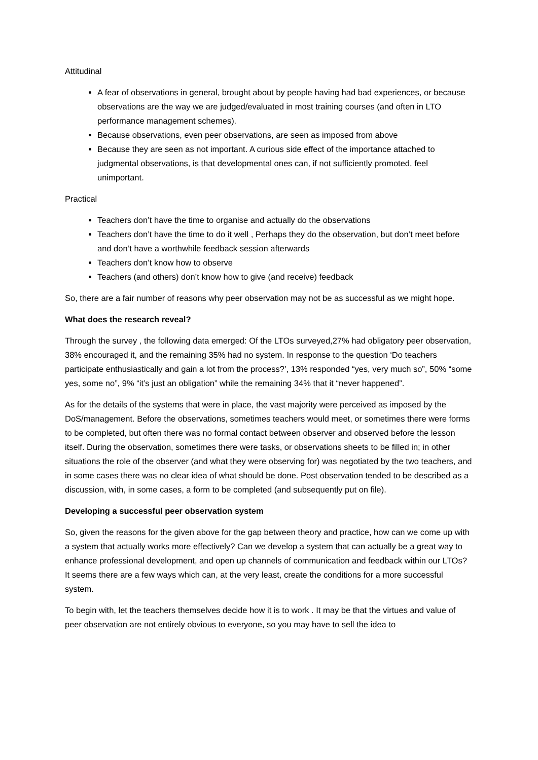Attitudinal
A fear of observations in general, brought about by people having had bad experiences, or because observations are the way we are judged/evaluated in most training courses (and often in LTO performance management schemes).
Because observations, even peer observations, are seen as imposed from above
Because they are seen as not important. A curious side effect of the importance attached to judgmental observations, is that developmental ones can, if not sufficiently promoted, feel unimportant.
Practical
Teachers don’t have the time to organise and actually do the observations
Teachers don’t have the time to do it well , Perhaps they do the observation, but don’t meet before and don’t have a worthwhile feedback session afterwards
Teachers don’t know how to observe
Teachers (and others) don’t know how to give (and receive) feedback
So, there are a fair number of reasons why peer observation may not be as successful as we might hope.
What does the research reveal?
Through the survey , the following data emerged: Of the LTOs surveyed,27% had obligatory peer observation, 38% encouraged it, and the remaining 35% had no system. In response to the question ‘Do teachers participate enthusiastically and gain a lot from the process?’, 13% responded “yes, very much so”, 50% “some yes, some no”, 9% “it’s just an obligation” while the remaining 34% that it “never happened”.
As for the details of the systems that were in place, the vast majority were perceived as imposed by the DoS/management. Before the observations, sometimes teachers would meet, or sometimes there were forms to be completed, but often there was no formal contact between observer and observed before the lesson itself. During the observation, sometimes there were tasks, or observations sheets to be filled in; in other situations the role of the observer (and what they were observing for) was negotiated by the two teachers, and in some cases there was no clear idea of what should be done. Post observation tended to be described as a discussion, with, in some cases, a form to be completed (and subsequently put on file).
Developing a successful peer observation system
So, given the reasons for the given above for the gap between theory and practice, how can we come up with a system that actually works more effectively? Can we develop a system that can actually be a great way to enhance professional development, and open up channels of communication and feedback within our LTOs? It seems there are a few ways which can, at the very least, create the conditions for a more successful system.
To begin with, let the teachers themselves decide how it is to work . It may be that the virtues and value of peer observation are not entirely obvious to everyone, so you may have to sell the idea to